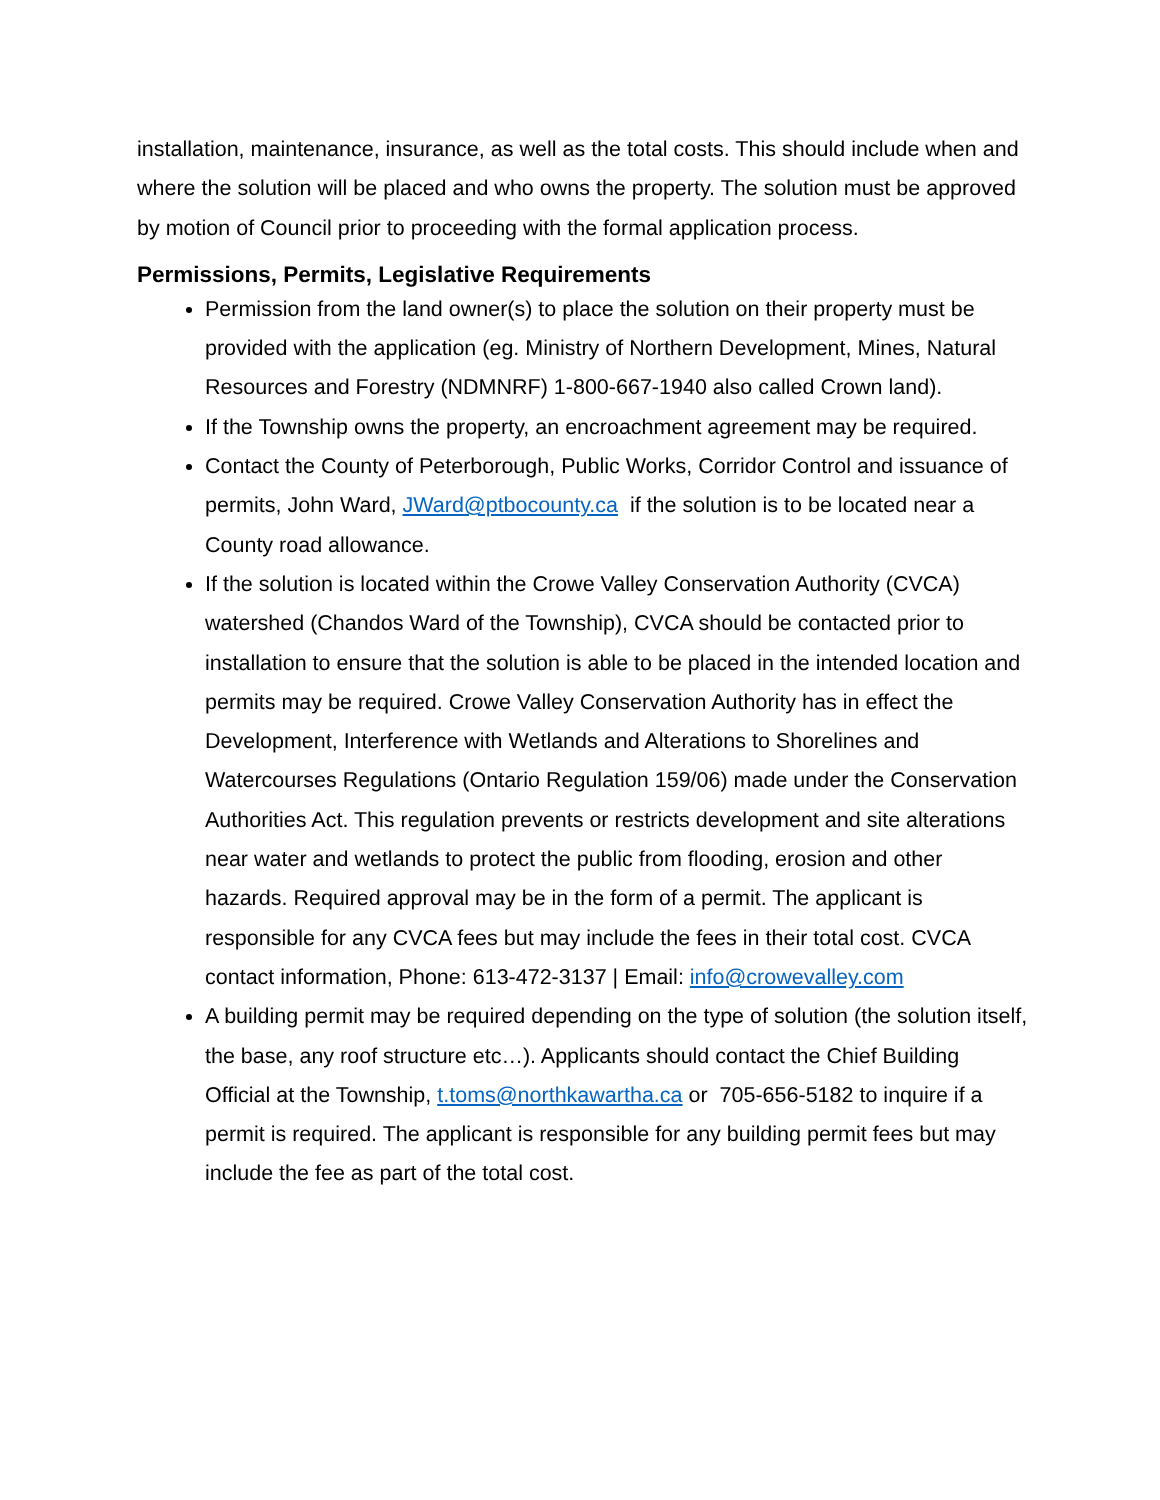installation, maintenance, insurance, as well as the total costs. This should include when and where the solution will be placed and who owns the property. The solution must be approved by motion of Council prior to proceeding with the formal application process.
Permissions, Permits, Legislative Requirements
Permission from the land owner(s) to place the solution on their property must be provided with the application (eg. Ministry of Northern Development, Mines, Natural Resources and Forestry (NDMNRF) 1-800-667-1940 also called Crown land).
If the Township owns the property, an encroachment agreement may be required.
Contact the County of Peterborough, Public Works, Corridor Control and issuance of permits, John Ward, JWard@ptbocounty.ca if the solution is to be located near a County road allowance.
If the solution is located within the Crowe Valley Conservation Authority (CVCA) watershed (Chandos Ward of the Township), CVCA should be contacted prior to installation to ensure that the solution is able to be placed in the intended location and permits may be required. Crowe Valley Conservation Authority has in effect the Development, Interference with Wetlands and Alterations to Shorelines and Watercourses Regulations (Ontario Regulation 159/06) made under the Conservation Authorities Act. This regulation prevents or restricts development and site alterations near water and wetlands to protect the public from flooding, erosion and other hazards. Required approval may be in the form of a permit. The applicant is responsible for any CVCA fees but may include the fees in their total cost. CVCA contact information, Phone: 613-472-3137 | Email: info@crowevalley.com
A building permit may be required depending on the type of solution (the solution itself, the base, any roof structure etc…). Applicants should contact the Chief Building Official at the Township, t.toms@northkawartha.ca or 705-656-5182 to inquire if a permit is required. The applicant is responsible for any building permit fees but may include the fee as part of the total cost.